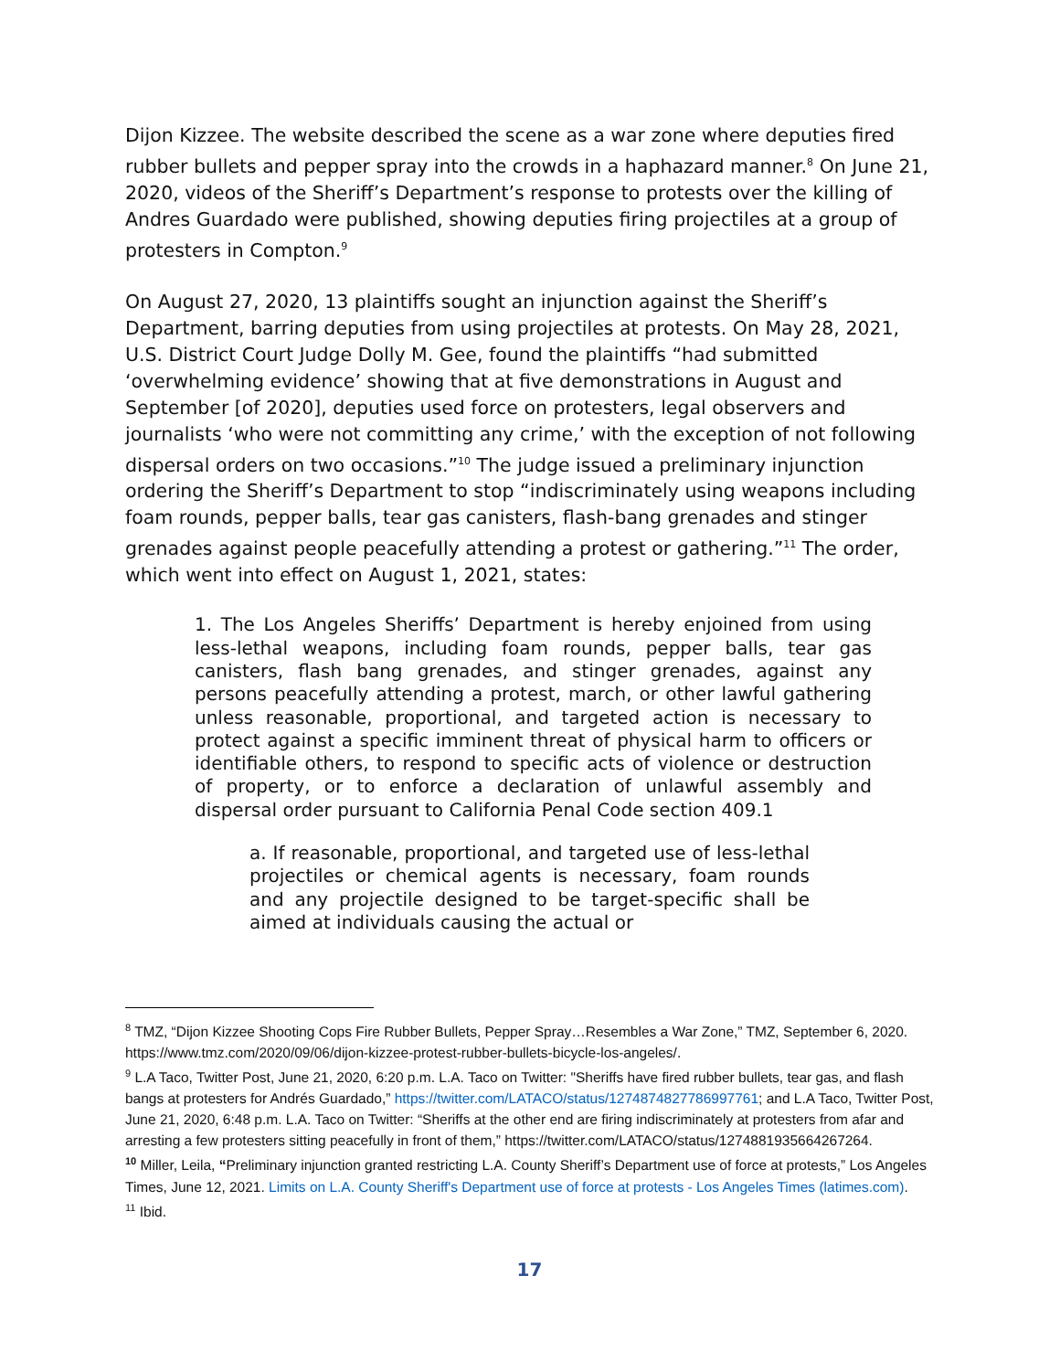Dijon Kizzee. The website described the scene as a war zone where deputies fired rubber bullets and pepper spray into the crowds in a haphazard manner.<sup>8</sup> On June 21, 2020, videos of the Sheriff’s Department’s response to protests over the killing of Andres Guardado were published, showing deputies firing projectiles at a group of protesters in Compton.<sup>9</sup>
On August 27, 2020, 13 plaintiffs sought an injunction against the Sheriff’s Department, barring deputies from using projectiles at protests. On May 28, 2021, U.S. District Court Judge Dolly M. Gee, found the plaintiffs “had submitted ‘overwhelming evidence’ showing that at five demonstrations in August and September [of 2020], deputies used force on protesters, legal observers and journalists ‘who were not committing any crime,’ with the exception of not following dispersal orders on two occasions.”<sup>10</sup> The judge issued a preliminary injunction ordering the Sheriff’s Department to stop “indiscriminately using weapons including foam rounds, pepper balls, tear gas canisters, flash-bang grenades and stinger grenades against people peacefully attending a protest or gathering.”<sup>11</sup> The order, which went into effect on August 1, 2021, states:
1. The Los Angeles Sheriffs’ Department is hereby enjoined from using less-lethal weapons, including foam rounds, pepper balls, tear gas canisters, flash bang grenades, and stinger grenades, against any persons peacefully attending a protest, march, or other lawful gathering unless reasonable, proportional, and targeted action is necessary to protect against a specific imminent threat of physical harm to officers or identifiable others, to respond to specific acts of violence or destruction of property, or to enforce a declaration of unlawful assembly and dispersal order pursuant to California Penal Code section 409.1
a. If reasonable, proportional, and targeted use of less-lethal projectiles or chemical agents is necessary, foam rounds and any projectile designed to be target-specific shall be aimed at individuals causing the actual or
<sup>8</sup> TMZ, “Dijon Kizzee Shooting Cops Fire Rubber Bullets, Pepper Spray…Resembles a War Zone,” TMZ, September 6, 2020. https://www.tmz.com/2020/09/06/dijon-kizzee-protest-rubber-bullets-bicycle-los-angeles/.
<sup>9</sup> L.A Taco, Twitter Post, June 21, 2020, 6:20 p.m. L.A. Taco on Twitter: "Sheriffs have fired rubber bullets, tear gas, and flash bangs at protesters for Andrés Guardado,” https://twitter.com/LATACO/status/1274874827786997761; and L.A Taco, Twitter Post, June 21, 2020, 6:48 p.m. L.A. Taco on Twitter: “Sheriffs at the other end are firing indiscriminately at protesters from afar and arresting a few protesters sitting peacefully in front of them,” https://twitter.com/LATACO/status/1274881935664267264.
<sup>10</sup> Miller, Leila, “Preliminary injunction granted restricting L.A. County Sheriff’s Department use of force at protests,” Los Angeles Times, June 12, 2021. Limits on L.A. County Sheriff's Department use of force at protests - Los Angeles Times (latimes.com).
<sup>11</sup> Ibid.
17